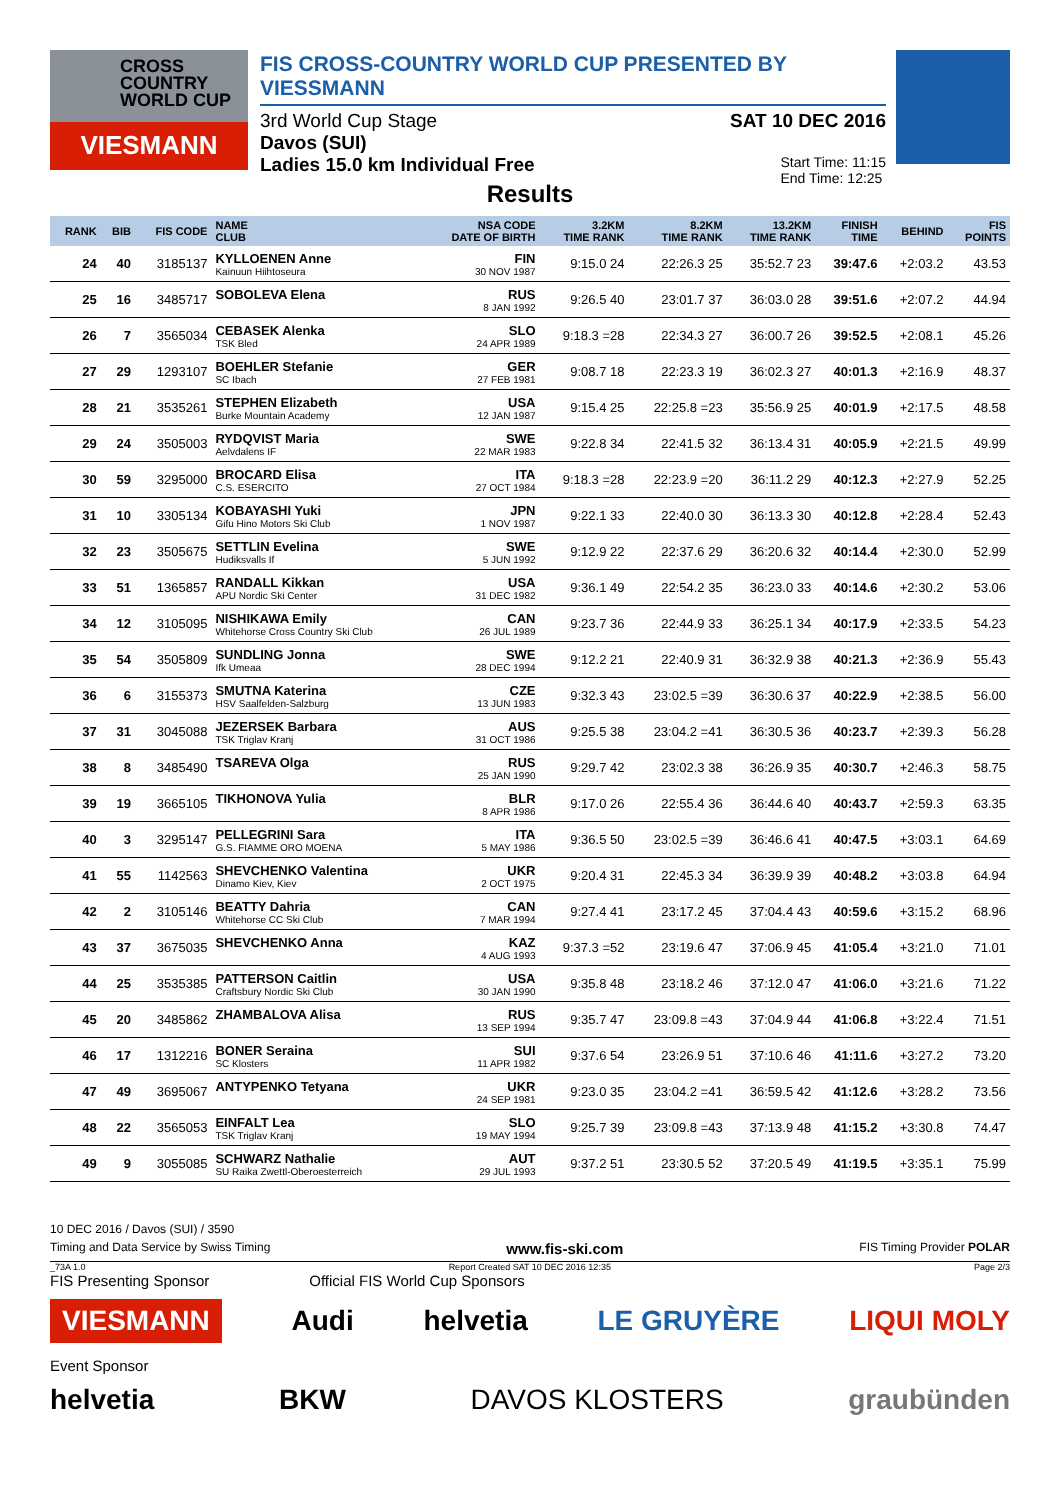CROSS
COUNTRY
WORLD CUP
VIESMANN
FIS CROSS-COUNTRY WORLD CUP PRESENTED BY VIESSMANN
3rd World Cup Stage SAT 10 DEC 2016
Davos (SUI)
Ladies 15.0 km Individual Free Start Time: 11:15
End Time: 12:25
Results
| RANK | BIB | FIS CODE | NAME CLUB | NSA CODE DATE OF BIRTH | 3.2KM TIME RANK | 8.2KM TIME RANK | 13.2KM TIME RANK | FINISH TIME | BEHIND | FIS POINTS |
| --- | --- | --- | --- | --- | --- | --- | --- | --- | --- | --- |
| 24 | 40 | 3185137 | KYLLOENEN Anne Kainuun Hiihtoseura | FIN 30 NOV 1987 | 9:15.0 24 | 22:26.3 25 | 35:52.7 23 | 39:47.6 | +2:03.2 | 43.53 |
| 25 | 16 | 3485717 | SOBOLEVA Elena | RUS 8 JAN 1992 | 9:26.5 40 | 23:01.7 37 | 36:03.0 28 | 39:51.6 | +2:07.2 | 44.94 |
| 26 | 7 | 3565034 | CEBASEK Alenka TSK Bled | SLO 24 APR 1989 | 9:18.3 =28 | 22:34.3 27 | 36:00.7 26 | 39:52.5 | +2:08.1 | 45.26 |
| 27 | 29 | 1293107 | BOEHLER Stefanie SC Ibach | GER 27 FEB 1981 | 9:08.7 18 | 22:23.3 19 | 36:02.3 27 | 40:01.3 | +2:16.9 | 48.37 |
| 28 | 21 | 3535261 | STEPHEN Elizabeth Burke Mountain Academy | USA 12 JAN 1987 | 9:15.4 25 | 22:25.8 =23 | 35:56.9 25 | 40:01.9 | +2:17.5 | 48.58 |
| 29 | 24 | 3505003 | RYDQVIST Maria Aelvdalens IF | SWE 22 MAR 1983 | 9:22.8 34 | 22:41.5 32 | 36:13.4 31 | 40:05.9 | +2:21.5 | 49.99 |
| 30 | 59 | 3295000 | BROCARD Elisa C.S. ESERCITO | ITA 27 OCT 1984 | 9:18.3 =28 | 22:23.9 =20 | 36:11.2 29 | 40:12.3 | +2:27.9 | 52.25 |
| 31 | 10 | 3305134 | KOBAYASHI Yuki Gifu Hino Motors Ski Club | JPN 1 NOV 1987 | 9:22.1 33 | 22:40.0 30 | 36:13.3 30 | 40:12.8 | +2:28.4 | 52.43 |
| 32 | 23 | 3505675 | SETTLIN Evelina Hudiksvalls If | SWE 5 JUN 1992 | 9:12.9 22 | 22:37.6 29 | 36:20.6 32 | 40:14.4 | +2:30.0 | 52.99 |
| 33 | 51 | 1365857 | RANDALL Kikkan APU Nordic Ski Center | USA 31 DEC 1982 | 9:36.1 49 | 22:54.2 35 | 36:23.0 33 | 40:14.6 | +2:30.2 | 53.06 |
| 34 | 12 | 3105095 | NISHIKAWA Emily Whitehorse Cross Country Ski Club | CAN 26 JUL 1989 | 9:23.7 36 | 22:44.9 33 | 36:25.1 34 | 40:17.9 | +2:33.5 | 54.23 |
| 35 | 54 | 3505809 | SUNDLING Jonna Ifk Umeaa | SWE 28 DEC 1994 | 9:12.2 21 | 22:40.9 31 | 36:32.9 38 | 40:21.3 | +2:36.9 | 55.43 |
| 36 | 6 | 3155373 | SMUTNA Katerina HSV Saalfelden-Salzburg | CZE 13 JUN 1983 | 9:32.3 43 | 23:02.5 =39 | 36:30.6 37 | 40:22.9 | +2:38.5 | 56.00 |
| 37 | 31 | 3045088 | JEZERSEK Barbara TSK Triglav Kranj | AUS 31 OCT 1986 | 9:25.5 38 | 23:04.2 =41 | 36:30.5 36 | 40:23.7 | +2:39.3 | 56.28 |
| 38 | 8 | 3485490 | TSAREVA Olga | RUS 25 JAN 1990 | 9:29.7 42 | 23:02.3 38 | 36:26.9 35 | 40:30.7 | +2:46.3 | 58.75 |
| 39 | 19 | 3665105 | TIKHONOVA Yulia | BLR 8 APR 1986 | 9:17.0 26 | 22:55.4 36 | 36:44.6 40 | 40:43.7 | +2:59.3 | 63.35 |
| 40 | 3 | 3295147 | PELLEGRINI Sara G.S. FIAMME ORO MOENA | ITA 5 MAY 1986 | 9:36.5 50 | 23:02.5 =39 | 36:46.6 41 | 40:47.5 | +3:03.1 | 64.69 |
| 41 | 55 | 1142563 | SHEVCHENKO Valentina Dinamo Kiev, Kiev | UKR 2 OCT 1975 | 9:20.4 31 | 22:45.3 34 | 36:39.9 39 | 40:48.2 | +3:03.8 | 64.94 |
| 42 | 2 | 3105146 | BEATTY Dahria Whitehorse CC Ski Club | CAN 7 MAR 1994 | 9:27.4 41 | 23:17.2 45 | 37:04.4 43 | 40:59.6 | +3:15.2 | 68.96 |
| 43 | 37 | 3675035 | SHEVCHENKO Anna | KAZ 4 AUG 1993 | 9:37.3 =52 | 23:19.6 47 | 37:06.9 45 | 41:05.4 | +3:21.0 | 71.01 |
| 44 | 25 | 3535385 | PATTERSON Caitlin Craftsbury Nordic Ski Club | USA 30 JAN 1990 | 9:35.8 48 | 23:18.2 46 | 37:12.0 47 | 41:06.0 | +3:21.6 | 71.22 |
| 45 | 20 | 3485862 | ZHAMBALOVA Alisa | RUS 13 SEP 1994 | 9:35.7 47 | 23:09.8 =43 | 37:04.9 44 | 41:06.8 | +3:22.4 | 71.51 |
| 46 | 17 | 1312216 | BONER Seraina SC Klosters | SUI 11 APR 1982 | 9:37.6 54 | 23:26.9 51 | 37:10.6 46 | 41:11.6 | +3:27.2 | 73.20 |
| 47 | 49 | 3695067 | ANTYPENKO Tetyana | UKR 24 SEP 1981 | 9:23.0 35 | 23:04.2 =41 | 36:59.5 42 | 41:12.6 | +3:28.2 | 73.56 |
| 48 | 22 | 3565053 | EINFALT Lea TSK Triglav Kranj | SLO 19 MAY 1994 | 9:25.7 39 | 23:09.8 =43 | 37:13.9 48 | 41:15.2 | +3:30.8 | 74.47 |
| 49 | 9 | 3055085 | SCHWARZ Nathalie SU Raika Zwettl-Oberoesterreich | AUT 29 JUL 1993 | 9:37.2 51 | 23:30.5 52 | 37:20.5 49 | 41:19.5 | +3:35.1 | 75.99 |
10 DEC 2016 / Davos (SUI) / 3590
Timing and Data Service by Swiss Timing www.fis-ski.com FIS Timing Provider POLAR
_73A 1.0 Report Created SAT 10 DEC 2016 12:35 Page 2/3
FIS Presenting Sponsor Official FIS World Cup Sponsors
VIESMANN Audi helvetia LE GRUYÈRE LIQUI MOLY
Event Sponsor
helvetia BKW DAVOS KLOSTERS graubünden